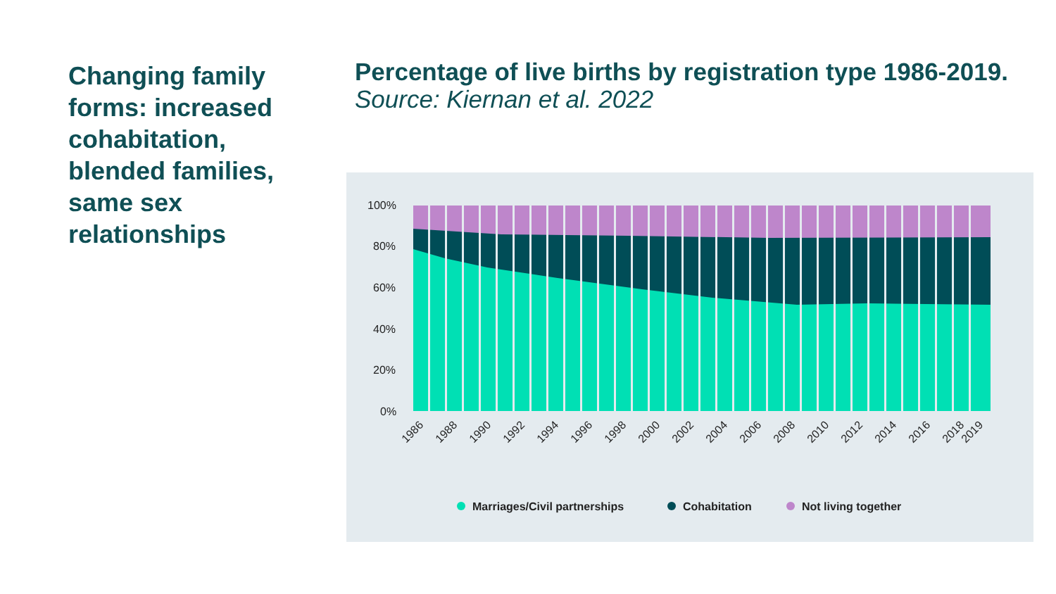Changing family forms: increased cohabitation, blended families, same sex relationships
Percentage of live births by registration type 1986-2019.
Source: Kiernan et al. 2022
100%
80%
60%
40%
20%
0%
1986
1988
1990
1992
1994
1996
1998
2000
2002
2004
2006
2008
2010
2012
2014
2016
2018
2019
Marriages/Civil partnerships
Cohabitation
Not living together